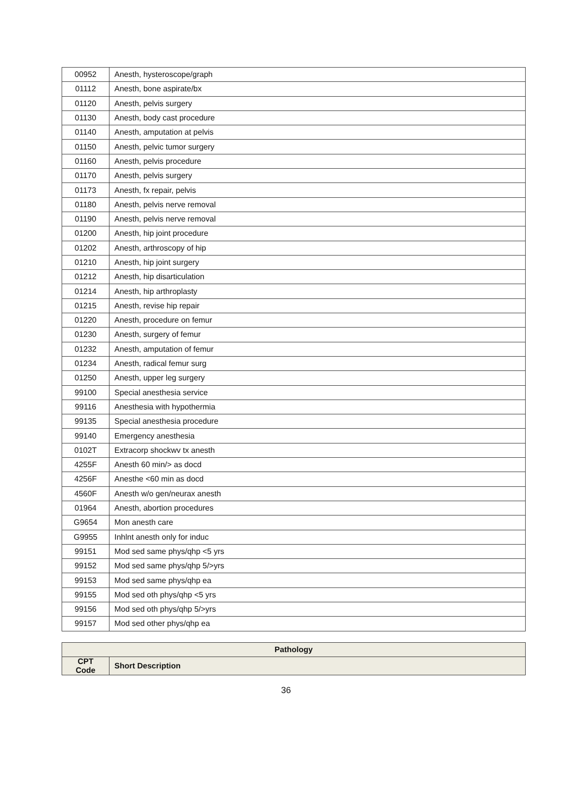| 00952 | Anesth, hysteroscope/graph |
| 01112 | Anesth, bone aspirate/bx |
| 01120 | Anesth, pelvis surgery |
| 01130 | Anesth, body cast procedure |
| 01140 | Anesth, amputation at pelvis |
| 01150 | Anesth, pelvic tumor surgery |
| 01160 | Anesth, pelvis procedure |
| 01170 | Anesth, pelvis surgery |
| 01173 | Anesth, fx repair, pelvis |
| 01180 | Anesth, pelvis nerve removal |
| 01190 | Anesth, pelvis nerve removal |
| 01200 | Anesth, hip joint procedure |
| 01202 | Anesth, arthroscopy of hip |
| 01210 | Anesth, hip joint surgery |
| 01212 | Anesth, hip disarticulation |
| 01214 | Anesth, hip arthroplasty |
| 01215 | Anesth, revise hip repair |
| 01220 | Anesth, procedure on femur |
| 01230 | Anesth, surgery of femur |
| 01232 | Anesth, amputation of femur |
| 01234 | Anesth, radical femur surg |
| 01250 | Anesth, upper leg surgery |
| 99100 | Special anesthesia service |
| 99116 | Anesthesia with hypothermia |
| 99135 | Special anesthesia procedure |
| 99140 | Emergency anesthesia |
| 0102T | Extracorp shockwv tx anesth |
| 4255F | Anesth 60 min/> as docd |
| 4256F | Anesthe <60 min as docd |
| 4560F | Anesth w/o gen/neurax anesth |
| 01964 | Anesth, abortion procedures |
| G9654 | Mon anesth care |
| G9955 | Inhlnt anesth only for induc |
| 99151 | Mod sed same phys/qhp <5 yrs |
| 99152 | Mod sed same phys/qhp 5/>yrs |
| 99153 | Mod sed same phys/qhp ea |
| 99155 | Mod sed oth phys/qhp <5 yrs |
| 99156 | Mod sed oth phys/qhp 5/>yrs |
| 99157 | Mod sed other phys/qhp ea |
| Pathology | |
| --- | --- |
| CPT Code | Short Description |
36